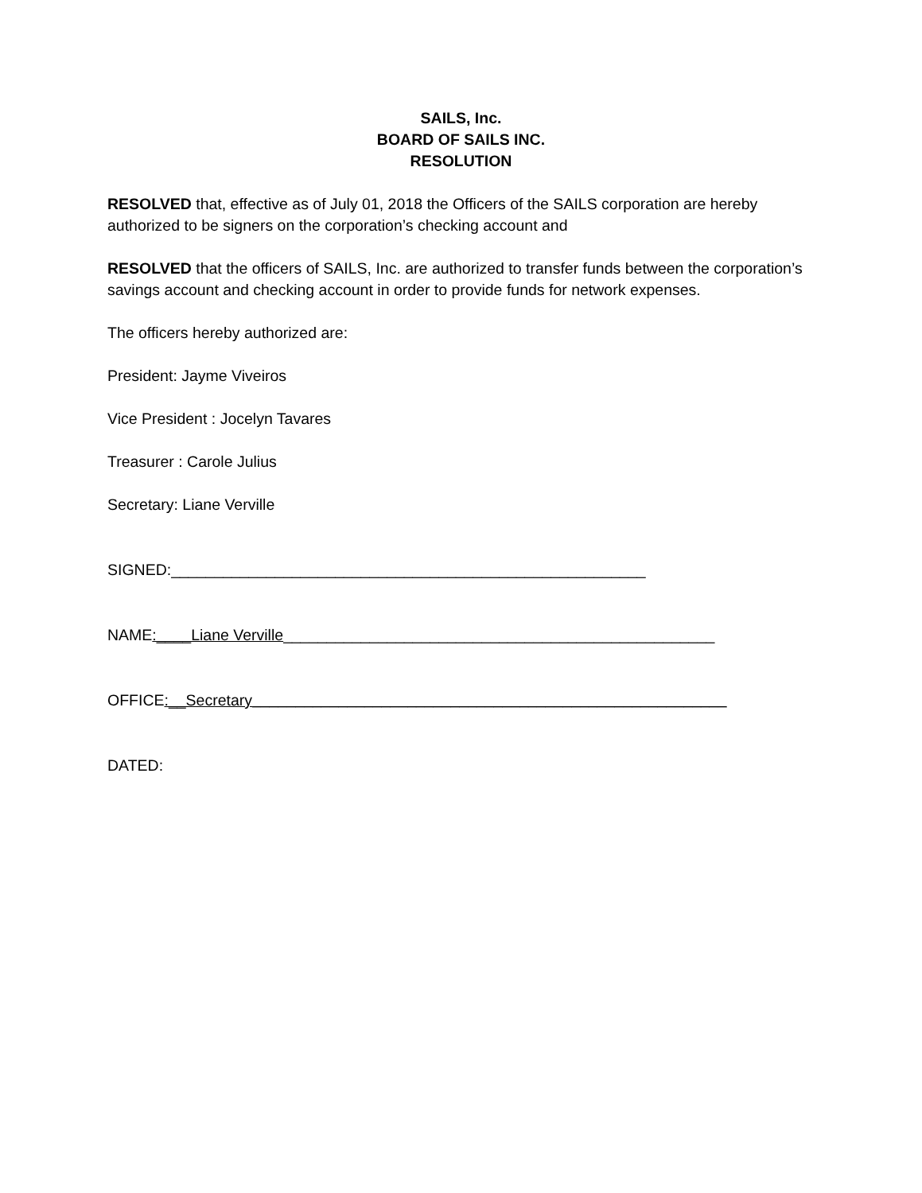SAILS, Inc.
BOARD OF SAILS INC.
RESOLUTION
RESOLVED that, effective as of July 01, 2018 the Officers of the SAILS corporation are hereby authorized to be signers on the corporation’s checking account and
RESOLVED that the officers of SAILS, Inc. are authorized to transfer funds between the corporation’s savings account and checking account in order to provide funds for network expenses.
The officers hereby authorized are:
President: Jayme Viveiros
Vice President : Jocelyn Tavares
Treasurer : Carole Julius
Secretary: Liane Verville
SIGNED:_______________________________________________________
NAME:____Liane Verville__________________________________________________
OFFICE:__Secretary_______________________________________________________
DATED: